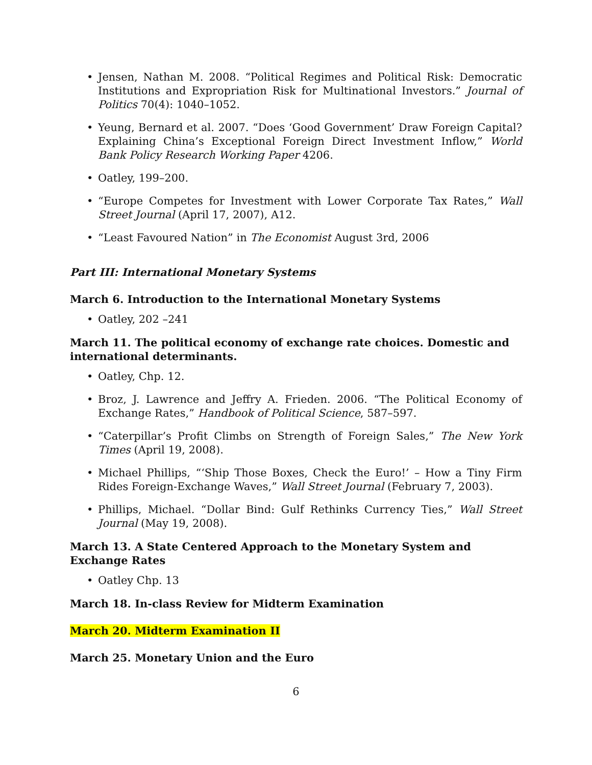• Jensen, Nathan M. 2008. “Political Regimes and Political Risk: Democratic Institutions and Expropriation Risk for Multinational Investors.” Journal of Politics 70(4): 1040–1052.
• Yeung, Bernard et al. 2007. “Does ‘Good Government’ Draw Foreign Capital? Explaining China’s Exceptional Foreign Direct Investment Inflow,” World Bank Policy Research Working Paper 4206.
• Oatley, 199–200.
• “Europe Competes for Investment with Lower Corporate Tax Rates,” Wall Street Journal (April 17, 2007), A12.
• “Least Favoured Nation” in The Economist August 3rd, 2006
Part III: International Monetary Systems
March 6. Introduction to the International Monetary Systems
• Oatley, 202 –241
March 11. The political economy of exchange rate choices. Domestic and international determinants.
• Oatley, Chp. 12.
• Broz, J. Lawrence and Jeffry A. Frieden. 2006. “The Political Economy of Exchange Rates,” Handbook of Political Science, 587–597.
• “Caterpillar’s Profit Climbs on Strength of Foreign Sales,” The New York Times (April 19, 2008).
• Michael Phillips, “‘Ship Those Boxes, Check the Euro!’ – How a Tiny Firm Rides Foreign-Exchange Waves,” Wall Street Journal (February 7, 2003).
• Phillips, Michael. “Dollar Bind: Gulf Rethinks Currency Ties,” Wall Street Journal (May 19, 2008).
March 13. A State Centered Approach to the Monetary System and Exchange Rates
• Oatley Chp. 13
March 18. In-class Review for Midterm Examination
March 20. Midterm Examination II
March 25. Monetary Union and the Euro
6